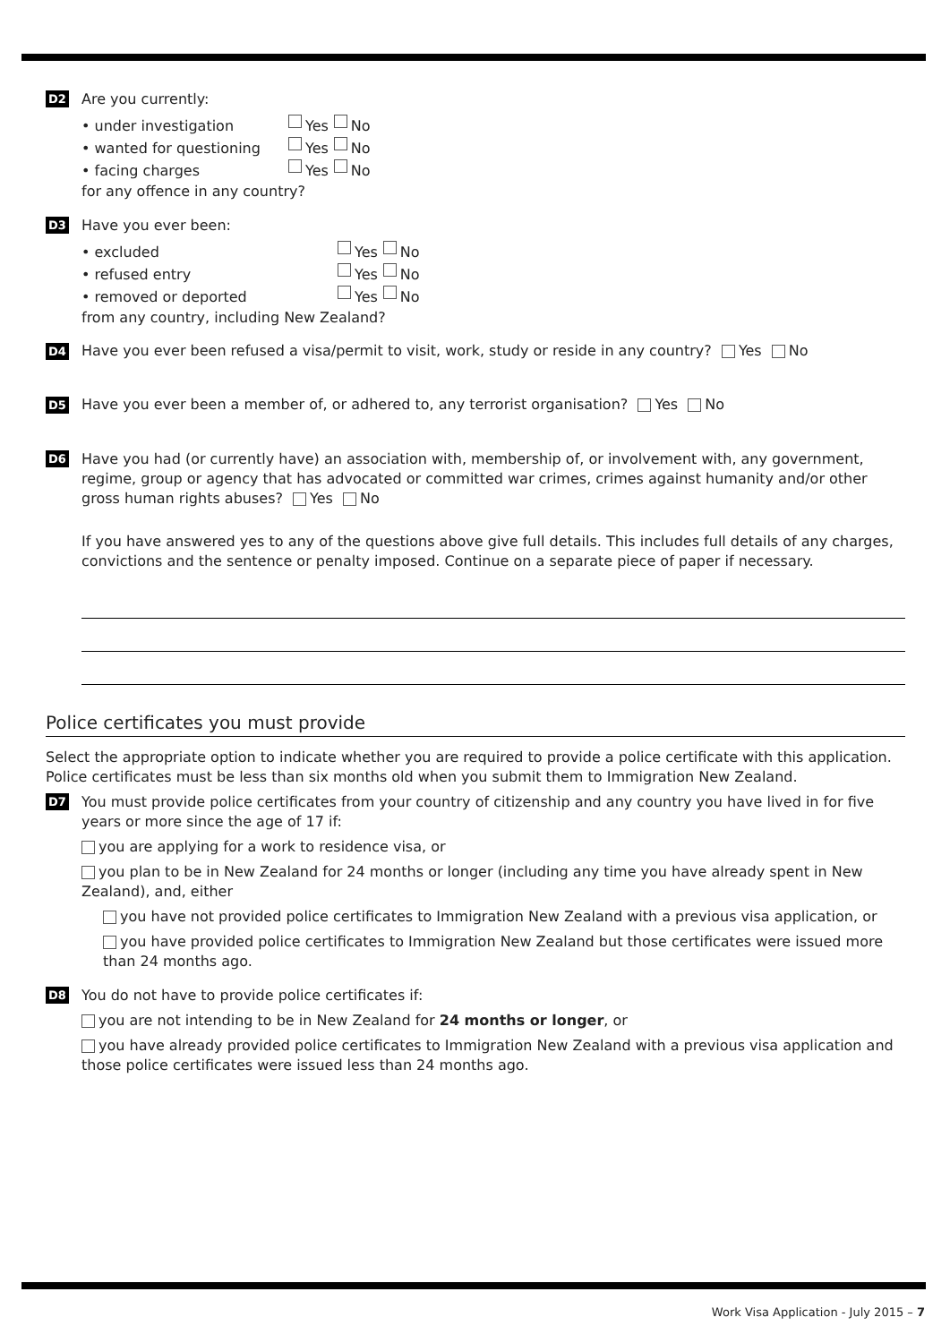D2
Are you currently:
• under investigation Yes No
• wanted for questioning Yes No
• facing charges Yes No
for any offence in any country?
D3
Have you ever been:
• excluded Yes No
• refused entry Yes No
• removed or deported Yes No
from any country, including New Zealand?
D4
Have you ever been refused a visa/permit to visit, work, study or reside in any country? Yes No
D5
Have you ever been a member of, or adhered to, any terrorist organisation? Yes No
D6
Have you had (or currently have) an association with, membership of, or involvement with, any government, regime, group or agency that has advocated or committed war crimes, crimes against humanity and/or other gross human rights abuses? Yes No
If you have answered yes to any of the questions above give full details. This includes full details of any charges, convictions and the sentence or penalty imposed. Continue on a separate piece of paper if necessary.
Police certificates you must provide
Select the appropriate option to indicate whether you are required to provide a police certificate with this application. Police certificates must be less than six months old when you submit them to Immigration New Zealand.
D7
You must provide police certificates from your country of citizenship and any country you have lived in for five years or more since the age of 17 if:
you are applying for a work to residence visa, or
you plan to be in New Zealand for 24 months or longer (including any time you have already spent in New Zealand), and, either
you have not provided police certificates to Immigration New Zealand with a previous visa application, or
you have provided police certificates to Immigration New Zealand but those certificates were issued more than 24 months ago.
D8
You do not have to provide police certificates if:
you are not intending to be in New Zealand for 24 months or longer, or
you have already provided police certificates to Immigration New Zealand with a previous visa application and those police certificates were issued less than 24 months ago.
Work Visa Application - July 2015 – 7